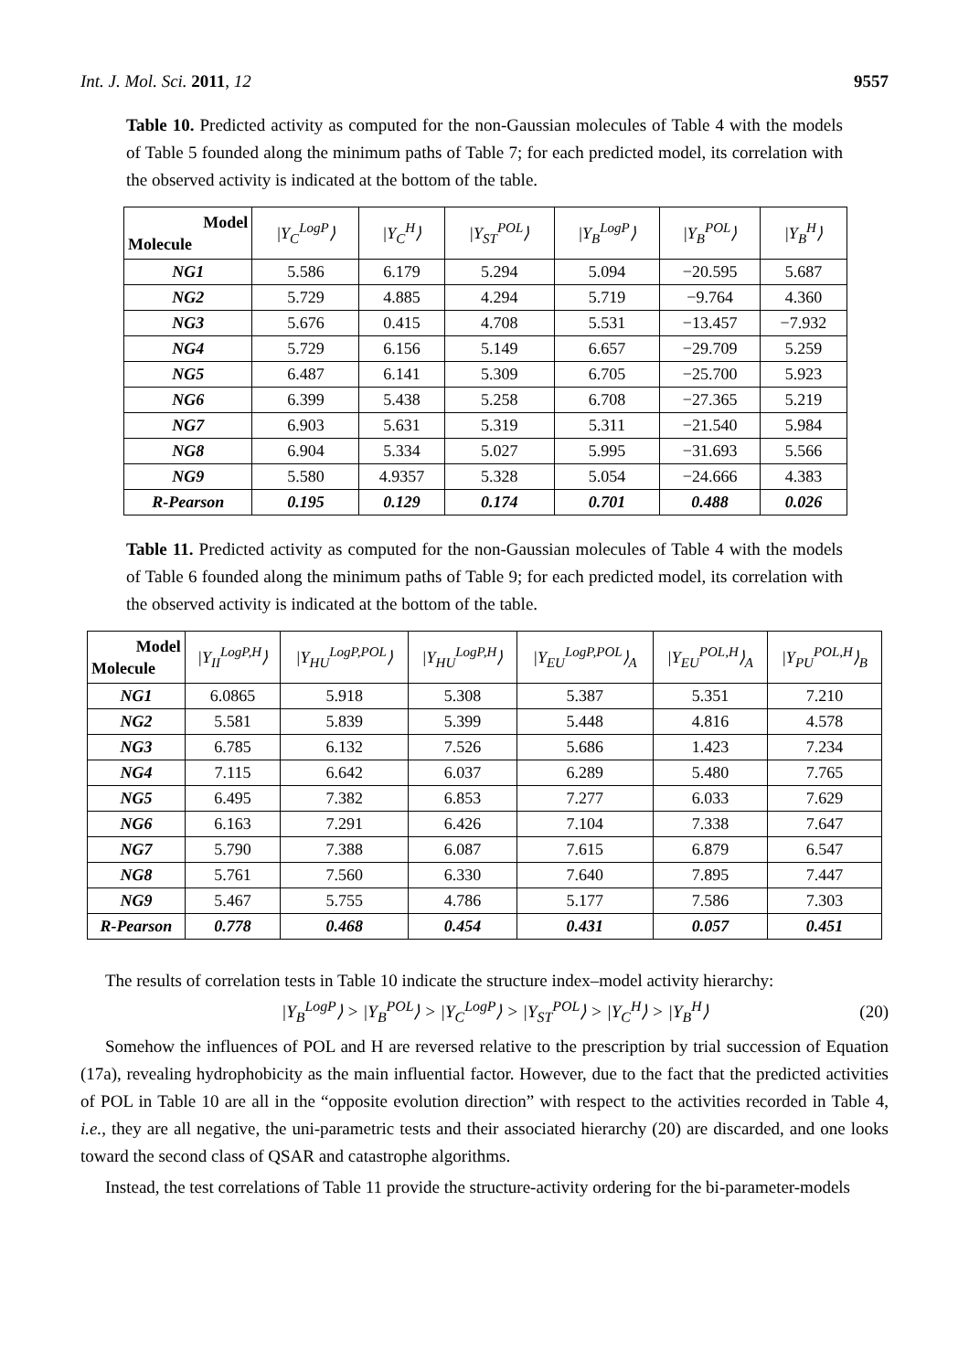Int. J. Mol. Sci. 2011, 12 9557
Table 10. Predicted activity as computed for the non-Gaussian molecules of Table 4 with the models of Table 5 founded along the minimum paths of Table 7; for each predicted model, its correlation with the observed activity is indicated at the bottom of the table.
| Model Molecule | /Y<sub>C</sub><sup>LogP</sup>⟩ | /Y<sub>C</sub><sup>H</sup>⟩ | /Y<sub>ST</sub><sup>POL</sup>⟩ | /Y<sub>B</sub><sup>LogP</sup>⟩ | /Y<sub>B</sub><sup>POL</sup>⟩ | /Y<sub>B</sub><sup>H</sup>⟩ |
| --- | --- | --- | --- | --- | --- | --- |
| NG1 | 5.586 | 6.179 | 5.294 | 5.094 | −20.595 | 5.687 |
| NG2 | 5.729 | 4.885 | 4.294 | 5.719 | −9.764 | 4.360 |
| NG3 | 5.676 | 0.415 | 4.708 | 5.531 | −13.457 | −7.932 |
| NG4 | 5.729 | 6.156 | 5.149 | 6.657 | −29.709 | 5.259 |
| NG5 | 6.487 | 6.141 | 5.309 | 6.705 | −25.700 | 5.923 |
| NG6 | 6.399 | 5.438 | 5.258 | 6.708 | −27.365 | 5.219 |
| NG7 | 6.903 | 5.631 | 5.319 | 5.311 | −21.540 | 5.984 |
| NG8 | 6.904 | 5.334 | 5.027 | 5.995 | −31.693 | 5.566 |
| NG9 | 5.580 | 4.9357 | 5.328 | 5.054 | −24.666 | 4.383 |
| R-Pearson | 0.195 | 0.129 | 0.174 | 0.701 | 0.488 | 0.026 |
Table 11. Predicted activity as computed for the non-Gaussian molecules of Table 4 with the models of Table 6 founded along the minimum paths of Table 9; for each predicted model, its correlation with the observed activity is indicated at the bottom of the table.
| Model Molecule | /Y<sub>II</sub><sup>LogP,H</sup>⟩ | /Y<sub>HU</sub><sup>LogP,POL</sup>⟩ | /Y<sub>HU</sub><sup>LogP,H</sup>⟩ | /Y<sub>EU</sub><sup>LogP,POL</sup>⟩<sub>A</sub> | /Y<sub>EU</sub><sup>POL,H</sup>⟩<sub>A</sub> | /Y<sub>PU</sub><sup>POL,H</sup>⟩<sub>B</sub> |
| --- | --- | --- | --- | --- | --- | --- |
| NG1 | 6.0865 | 5.918 | 5.308 | 5.387 | 5.351 | 7.210 |
| NG2 | 5.581 | 5.839 | 5.399 | 5.448 | 4.816 | 4.578 |
| NG3 | 6.785 | 6.132 | 7.526 | 5.686 | 1.423 | 7.234 |
| NG4 | 7.115 | 6.642 | 6.037 | 6.289 | 5.480 | 7.765 |
| NG5 | 6.495 | 7.382 | 6.853 | 7.277 | 6.033 | 7.629 |
| NG6 | 6.163 | 7.291 | 6.426 | 7.104 | 7.338 | 7.647 |
| NG7 | 5.790 | 7.388 | 6.087 | 7.615 | 6.879 | 6.547 |
| NG8 | 5.761 | 7.560 | 6.330 | 7.640 | 7.895 | 7.447 |
| NG9 | 5.467 | 5.755 | 4.786 | 5.177 | 7.586 | 7.303 |
| R-Pearson | 0.778 | 0.468 | 0.454 | 0.431 | 0.057 | 0.451 |
The results of correlation tests in Table 10 indicate the structure index–model activity hierarchy:
|Y<sub>B</sub><sup>LogP</sup>⟩ > |Y<sub>B</sub><sup>POL</sup>⟩ > |Y<sub>C</sub><sup>LogP</sup>⟩ > |Y<sub>ST</sub><sup>POL</sup>⟩ > |Y<sub>C</sub><sup>H</sup>⟩ > |Y<sub>B</sub><sup>H</sup>⟩ (20)
Somehow the influences of POL and H are reversed relative to the prescription by trial succession of Equation (17a), revealing hydrophobicity as the main influential factor. However, due to the fact that the predicted activities of POL in Table 10 are all in the “opposite evolution direction” with respect to the activities recorded in Table 4, i.e., they are all negative, the uni-parametric tests and their associated hierarchy (20) are discarded, and one looks toward the second class of QSAR and catastrophe algorithms.
Instead, the test correlations of Table 11 provide the structure-activity ordering for the bi-parameter-models